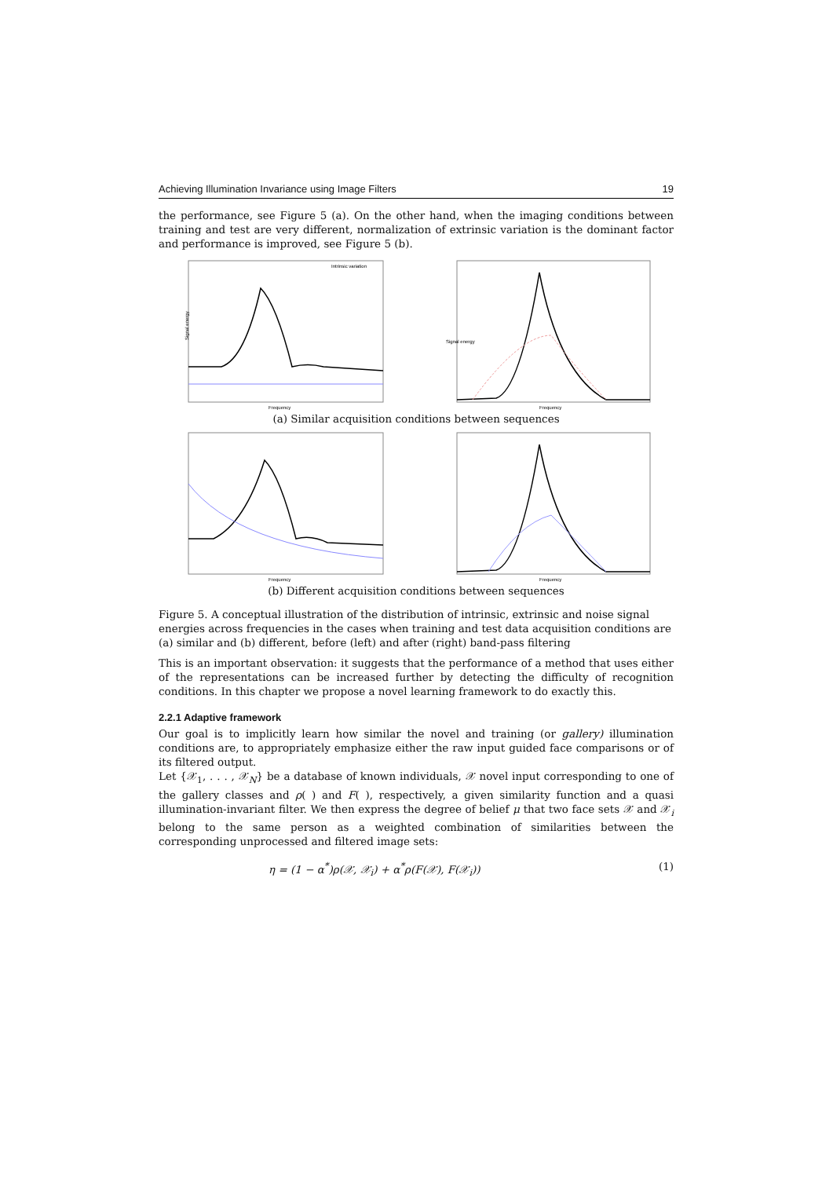Achieving Illumination Invariance using Image Filters 19
the performance, see Figure 5 (a). On the other hand, when the imaging conditions between training and test are very different, normalization of extrinsic variation is the dominant factor and performance is improved, see Figure 5 (b).
Signal energy
Frequency
Intrinsic variation
Signal energy
Frequency
(a) Similar acquisition conditions between sequences
Frequency
Frequency
(b) Different acquisition conditions between sequences
Figure 5. A conceptual illustration of the distribution of intrinsic, extrinsic and noise signal energies across frequencies in the cases when training and test data acquisition conditions are (a) similar and (b) different, before (left) and after (right) band-pass filtering
This is an important observation: it suggests that the performance of a method that uses either of the representations can be increased further by detecting the difficulty of recognition conditions. In this chapter we propose a novel learning framework to do exactly this.
2.2.1 Adaptive framework
Our goal is to implicitly learn how similar the novel and training (or gallery) illumination conditions are, to appropriately emphasize either the raw input guided face comparisons or of its filtered output.
Let {𝒳<sub>1</sub>, . . . , 𝒳<sub>N</sub>} be a database of known individuals, 𝒳 novel input corresponding to one of the gallery classes and ρ( ) and F( ), respectively, a given similarity function and a quasi illumination-invariant filter. We then express the degree of belief μ that two face sets 𝒳 and 𝒳<sub>i</sub> belong to the same person as a weighted combination of similarities between the corresponding unprocessed and filtered image sets:
η = (1 − α<sup>*</sup>)ρ(𝒳, 𝒳<sub>i</sub>) + α<sup>*</sup>ρ(F(𝒳), F(𝒳<sub>i</sub>)) (1)